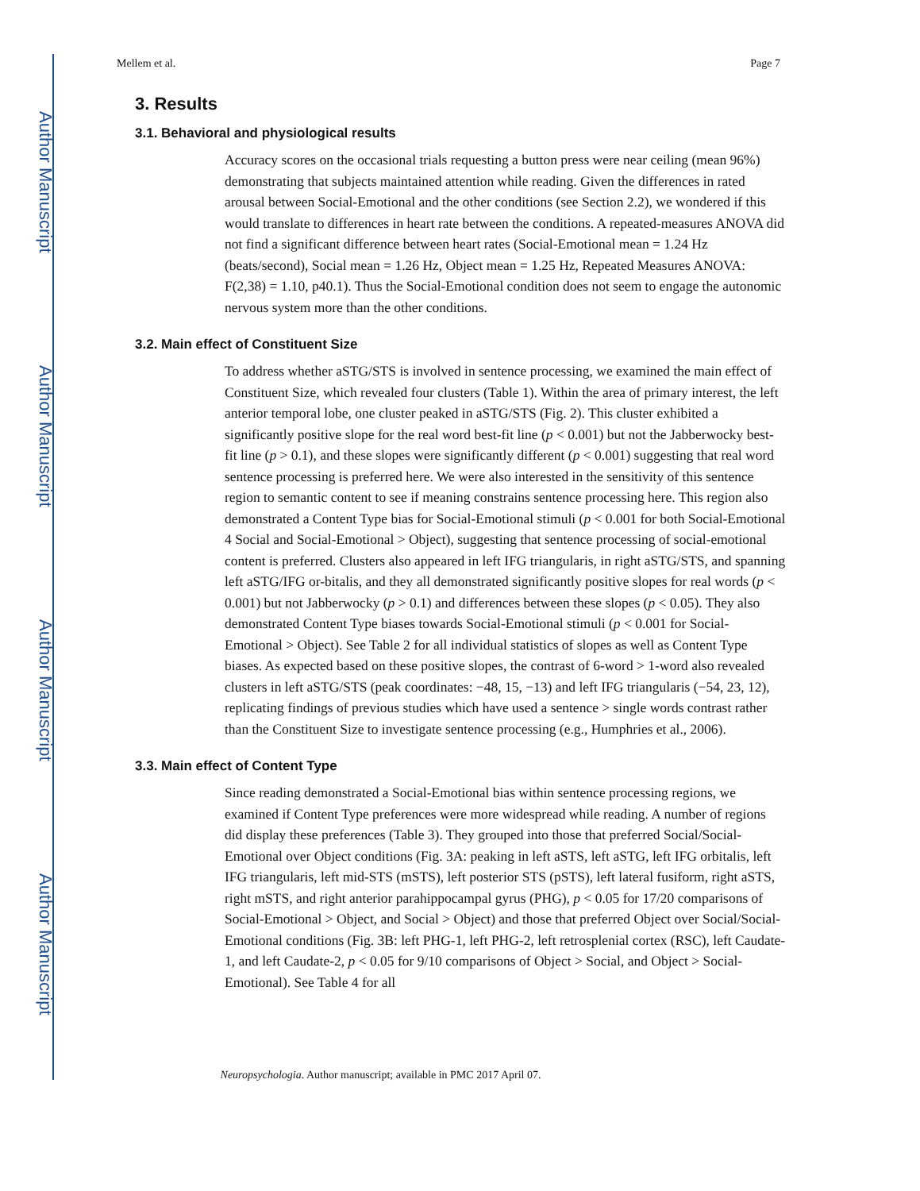Author Manuscript
Author Manuscript
Author Manuscript
Author Manuscript
Mellem et al. Page 7
3. Results
3.1. Behavioral and physiological results
Accuracy scores on the occasional trials requesting a button press were near ceiling (mean 96%) demonstrating that subjects maintained attention while reading. Given the differences in rated arousal between Social-Emotional and the other conditions (see Section 2.2), we wondered if this would translate to differences in heart rate between the conditions. A repeated-measures ANOVA did not find a significant difference between heart rates (Social-Emotional mean = 1.24 Hz (beats/second), Social mean = 1.26 Hz, Object mean = 1.25 Hz, Repeated Measures ANOVA: F(2,38) = 1.10, p40.1). Thus the Social-Emotional condition does not seem to engage the autonomic nervous system more than the other conditions.
3.2. Main effect of Constituent Size
To address whether aSTG/STS is involved in sentence processing, we examined the main effect of Constituent Size, which revealed four clusters (Table 1). Within the area of primary interest, the left anterior temporal lobe, one cluster peaked in aSTG/STS (Fig. 2). This cluster exhibited a significantly positive slope for the real word best-fit line (p < 0.001) but not the Jabberwocky best-fit line (p > 0.1), and these slopes were significantly different (p < 0.001) suggesting that real word sentence processing is preferred here. We were also interested in the sensitivity of this sentence region to semantic content to see if meaning constrains sentence processing here. This region also demonstrated a Content Type bias for Social-Emotional stimuli (p < 0.001 for both Social-Emotional 4 Social and Social-Emotional > Object), suggesting that sentence processing of social-emotional content is preferred. Clusters also appeared in left IFG triangularis, in right aSTG/STS, and spanning left aSTG/IFG or-bitalis, and they all demonstrated significantly positive slopes for real words (p < 0.001) but not Jabberwocky (p > 0.1) and differences between these slopes (p < 0.05). They also demonstrated Content Type biases towards Social-Emotional stimuli (p < 0.001 for Social-Emotional > Object). See Table 2 for all individual statistics of slopes as well as Content Type biases. As expected based on these positive slopes, the contrast of 6-word > 1-word also revealed clusters in left aSTG/STS (peak coordinates: −48, 15, −13) and left IFG triangularis (−54, 23, 12), replicating findings of previous studies which have used a sentence > single words contrast rather than the Constituent Size to investigate sentence processing (e.g., Humphries et al., 2006).
3.3. Main effect of Content Type
Since reading demonstrated a Social-Emotional bias within sentence processing regions, we examined if Content Type preferences were more widespread while reading. A number of regions did display these preferences (Table 3). They grouped into those that preferred Social/Social-Emotional over Object conditions (Fig. 3A: peaking in left aSTS, left aSTG, left IFG orbitalis, left IFG triangularis, left mid-STS (mSTS), left posterior STS (pSTS), left lateral fusiform, right aSTS, right mSTS, and right anterior parahippocampal gyrus (PHG), p < 0.05 for 17/20 comparisons of Social-Emotional > Object, and Social > Object) and those that preferred Object over Social/Social-Emotional conditions (Fig. 3B: left PHG-1, left PHG-2, left retrosplenial cortex (RSC), left Caudate-1, and left Caudate-2, p < 0.05 for 9/10 comparisons of Object > Social, and Object > Social-Emotional). See Table 4 for all
Neuropsychologia. Author manuscript; available in PMC 2017 April 07.